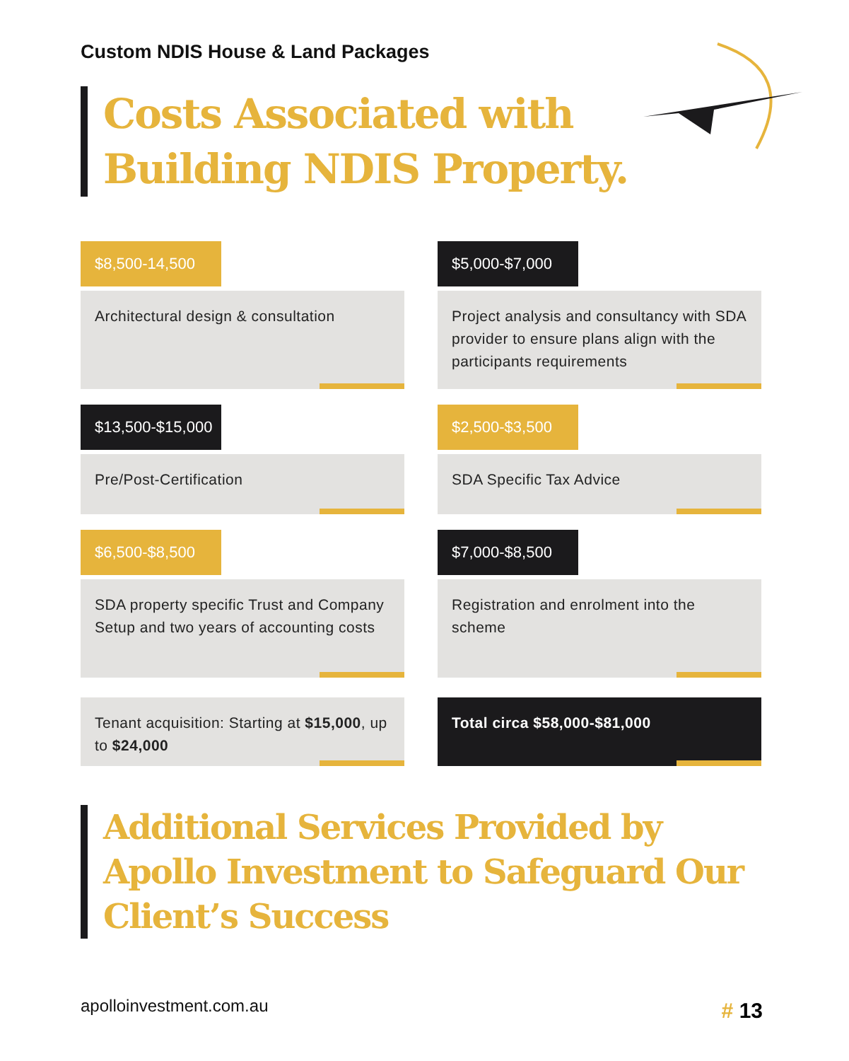Custom NDIS House & Land Packages
Costs Associated with
Building NDIS Property.
$8,500-14,500
Architectural design & consultation
$5,000-$7,000
Project analysis and consultancy with SDA provider to ensure plans align with the participants requirements
$13,500-$15,000
Pre/Post-Certification
$2,500-$3,500
SDA Specific Tax Advice
$6,500-$8,500
SDA property specific Trust and Company Setup and two years of accounting costs
$7,000-$8,500
Registration and enrolment into the scheme
Tenant acquisition: Starting at $15,000, up to $24,000
Total circa $58,000-$81,000
Additional Services Provided by Apollo Investment to Safeguard Our Client’s Success
apolloinvestment.com.au # 13